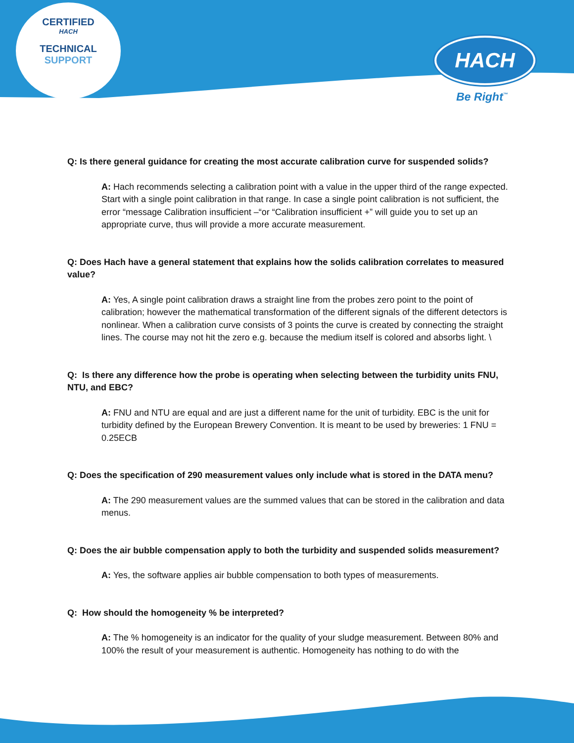CERTIFIED
HACH
TECHNICAL SUPPORT
HACH
Be Right<sup>™</sup>
Q: Is there general guidance for creating the most accurate calibration curve for suspended solids?
A: Hach recommends selecting a calibration point with a value in the upper third of the range expected. Start with a single point calibration in that range. In case a single point calibration is not sufficient, the error “message Calibration insufficient –“or “Calibration insufficient +” will guide you to set up an appropriate curve, thus will provide a more accurate measurement.
Q: Does Hach have a general statement that explains how the solids calibration correlates to measured value?
A: Yes, A single point calibration draws a straight line from the probes zero point to the point of calibration; however the mathematical transformation of the different signals of the different detectors is nonlinear. When a calibration curve consists of 3 points the curve is created by connecting the straight lines. The course may not hit the zero e.g. because the medium itself is colored and absorbs light. \
Q: Is there any difference how the probe is operating when selecting between the turbidity units FNU, NTU, and EBC?
A: FNU and NTU are equal and are just a different name for the unit of turbidity. EBC is the unit for turbidity defined by the European Brewery Convention. It is meant to be used by breweries: 1 FNU = 0.25ECB
Q: Does the specification of 290 measurement values only include what is stored in the DATA menu?
A: The 290 measurement values are the summed values that can be stored in the calibration and data menus.
Q: Does the air bubble compensation apply to both the turbidity and suspended solids measurement?
A: Yes, the software applies air bubble compensation to both types of measurements.
Q: How should the homogeneity % be interpreted?
A: The % homogeneity is an indicator for the quality of your sludge measurement. Between 80% and 100% the result of your measurement is authentic. Homogeneity has nothing to do with the